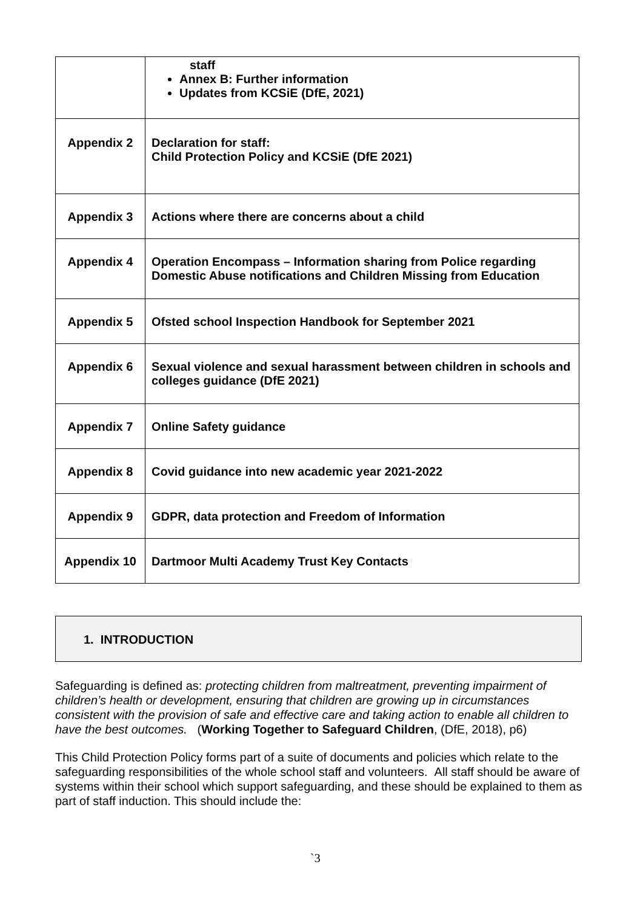| | staff Annex B: Further information Updates from KCSiE (DfE, 2021) |
| Appendix 2 | Declaration for staff: Child Protection Policy and KCSiE (DfE 2021) |
| Appendix 3 | Actions where there are concerns about a child |
| Appendix 4 | Operation Encompass – Information sharing from Police regarding Domestic Abuse notifications and Children Missing from Education |
| Appendix 5 | Ofsted school Inspection Handbook for September 2021 |
| Appendix 6 | Sexual violence and sexual harassment between children in schools and colleges guidance (DfE 2021) |
| Appendix 7 | Online Safety guidance |
| Appendix 8 | Covid guidance into new academic year 2021-2022 |
| Appendix 9 | GDPR, data protection and Freedom of Information |
| Appendix 10 | Dartmoor Multi Academy Trust Key Contacts |
1. INTRODUCTION
Safeguarding is defined as: protecting children from maltreatment, preventing impairment of children’s health or development, ensuring that children are growing up in circumstances consistent with the provision of safe and effective care and taking action to enable all children to have the best outcomes. (Working Together to Safeguard Children, (DfE, 2018), p6)
This Child Protection Policy forms part of a suite of documents and policies which relate to the safeguarding responsibilities of the whole school staff and volunteers. All staff should be aware of systems within their school which support safeguarding, and these should be explained to them as part of staff induction. This should include the:
`3